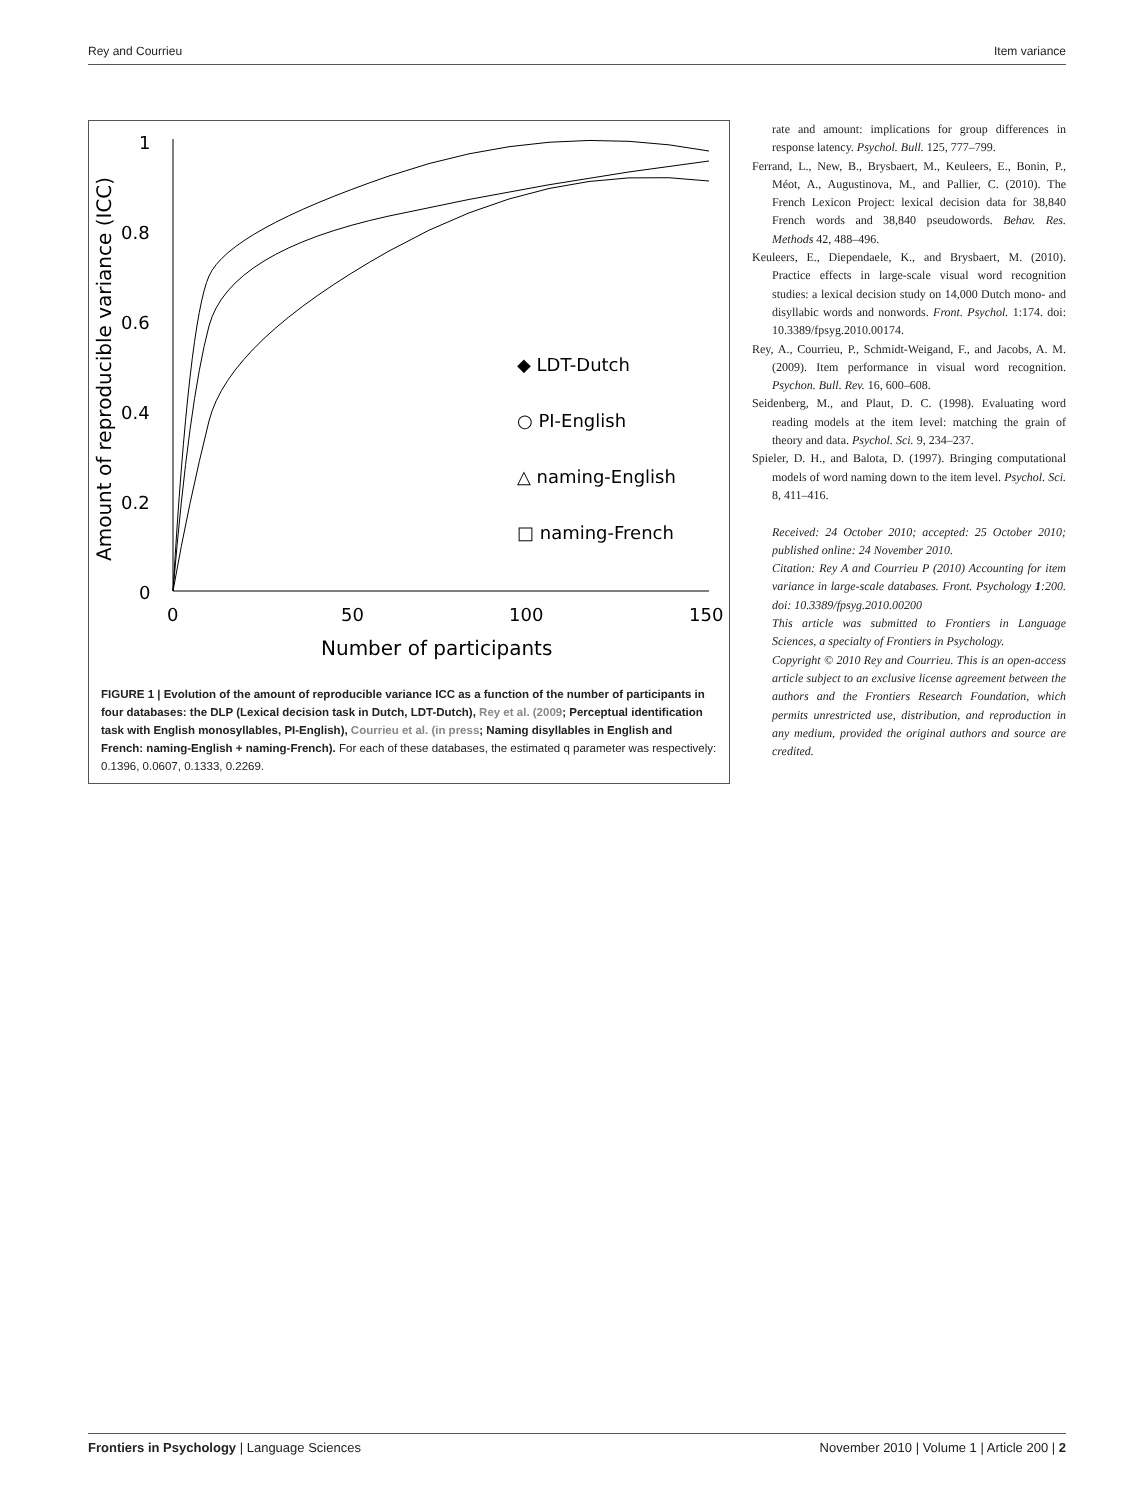Rey and Courrieu Item variance
1
0.8
0.6
0.4
0.2
0
0
50
100
150
Number of participants
Amount of reproducible variance (ICC)
◆ LDT-Dutch
○ PI-English
△ naming-English
□ naming-French
FIGURE 1 | Evolution of the amount of reproducible variance ICC as a function of the number of participants in four databases: the DLP (Lexical decision task in Dutch, LDT-Dutch), Rey et al. (2009; Perceptual identification task with English monosyllables, PI-English), Courrieu et al. (in press; Naming disyllables in English and French: naming-English + naming-French). For each of these databases, the estimated q parameter was respectively: 0.1396, 0.0607, 0.1333, 0.2269.
rate and amount: implications for group differences in response latency. Psychol. Bull. 125, 777–799.
Ferrand, L., New, B., Brysbaert, M., Keuleers, E., Bonin, P., Méot, A., Augustinova, M., and Pallier, C. (2010). The French Lexicon Project: lexical decision data for 38,840 French words and 38,840 pseudowords. Behav. Res. Methods 42, 488–496.
Keuleers, E., Diependaele, K., and Brysbaert, M. (2010). Practice effects in large-scale visual word recognition studies: a lexical decision study on 14,000 Dutch mono- and disyllabic words and nonwords. Front. Psychol. 1:174. doi: 10.3389/fpsyg.2010.00174.
Rey, A., Courrieu, P., Schmidt-Weigand, F., and Jacobs, A. M. (2009). Item performance in visual word recognition. Psychon. Bull. Rev. 16, 600–608.
Seidenberg, M., and Plaut, D. C. (1998). Evaluating word reading models at the item level: matching the grain of theory and data. Psychol. Sci. 9, 234–237.
Spieler, D. H., and Balota, D. (1997). Bringing computational models of word naming down to the item level. Psychol. Sci. 8, 411–416.
Received: 24 October 2010; accepted: 25 October 2010; published online: 24 November 2010.
Citation: Rey A and Courrieu P (2010) Accounting for item variance in large-scale databases. Front. Psychology 1:200. doi: 10.3389/fpsyg.2010.00200
This article was submitted to Frontiers in Language Sciences, a specialty of Frontiers in Psychology.
Copyright © 2010 Rey and Courrieu. This is an open-access article subject to an exclusive license agreement between the authors and the Frontiers Research Foundation, which permits unrestricted use, distribution, and reproduction in any medium, provided the original authors and source are credited.
Frontiers in Psychology | Language Sciences November 2010 | Volume 1 | Article 200 | 2